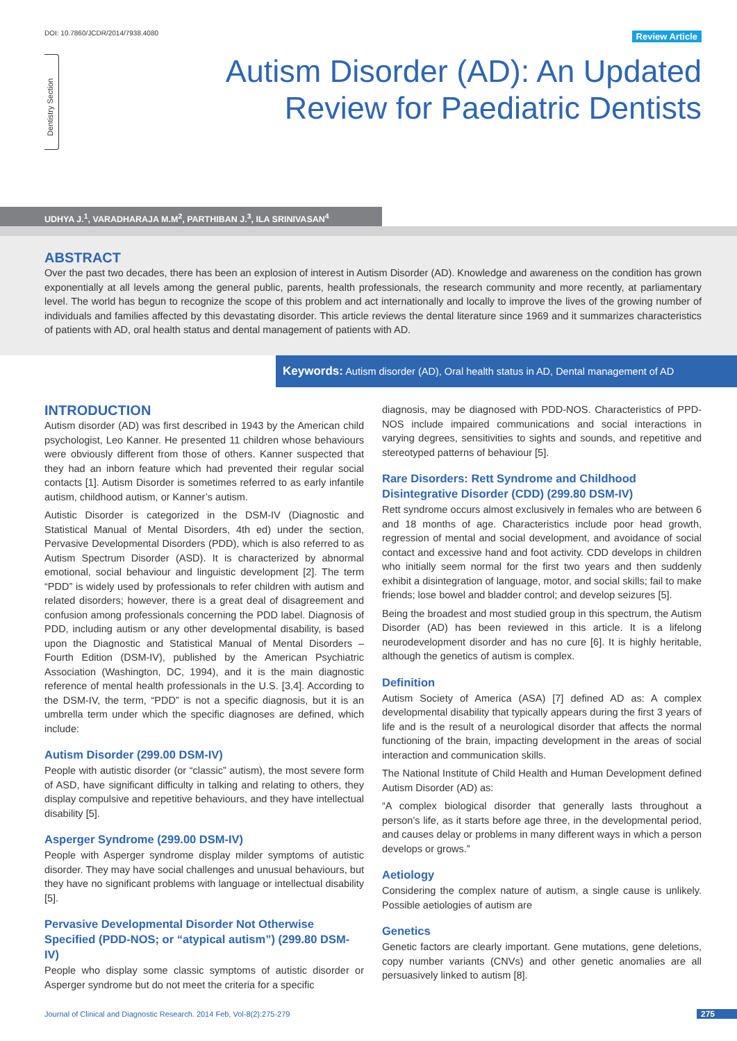DOI: 10.7860/JCDR/2014/7938.4080
Review Article
Dentistry Section
Autism Disorder (AD): An Updated
Review for Paediatric Dentists
UDHYA J.<sup>1</sup>, VARADHARAJA M.M<sup>2</sup>, PARTHIBAN J.<sup>3</sup>, ILA SRINIVASAN<sup>4</sup>
ABSTRACT
Over the past two decades, there has been an explosion of interest in Autism Disorder (AD). Knowledge and awareness on the condition has grown exponentially at all levels among the general public, parents, health professionals, the research community and more recently, at parliamentary level. The world has begun to recognize the scope of this problem and act internationally and locally to improve the lives of the growing number of individuals and families affected by this devastating disorder. This article reviews the dental literature since 1969 and it summarizes characteristics of patients with AD, oral health status and dental management of patients with AD.
Keywords: Autism disorder (AD), Oral health status in AD, Dental management of AD
INTRODUCTION
Autism disorder (AD) was first described in 1943 by the American child psychologist, Leo Kanner. He presented 11 children whose behaviours were obviously different from those of others. Kanner suspected that they had an inborn feature which had prevented their regular social contacts [1]. Autism Disorder is sometimes referred to as early infantile autism, childhood autism, or Kanner’s autism.
Autistic Disorder is categorized in the DSM-IV (Diagnostic and Statistical Manual of Mental Disorders, 4th ed) under the section, Pervasive Developmental Disorders (PDD), which is also referred to as Autism Spectrum Disorder (ASD). It is characterized by abnormal emotional, social behaviour and linguistic development [2]. The term “PDD” is widely used by professionals to refer children with autism and related disorders; however, there is a great deal of disagreement and confusion among professionals concerning the PDD label. Diagnosis of PDD, including autism or any other developmental disability, is based upon the Diagnostic and Statistical Manual of Mental Disorders – Fourth Edition (DSM-IV), published by the American Psychiatric Association (Washington, DC, 1994), and it is the main diagnostic reference of mental health professionals in the U.S. [3,4]. According to the DSM-IV, the term, “PDD” is not a specific diagnosis, but it is an umbrella term under which the specific diagnoses are defined, which include:
Autism Disorder (299.00 DSM-IV)
People with autistic disorder (or “classic” autism), the most severe form of ASD, have significant difficulty in talking and relating to others, they display compulsive and repetitive behaviours, and they have intellectual disability [5].
Asperger Syndrome (299.00 DSM-IV)
People with Asperger syndrome display milder symptoms of autistic disorder. They may have social challenges and unusual behaviours, but they have no significant problems with language or intellectual disability [5].
Pervasive Developmental Disorder Not Otherwise Specified (PDD-NOS; or “atypical autism”) (299.80 DSM-IV)
People who display some classic symptoms of autistic disorder or Asperger syndrome but do not meet the criteria for a specific
diagnosis, may be diagnosed with PDD-NOS. Characteristics of PPD-NOS include impaired communications and social interactions in varying degrees, sensitivities to sights and sounds, and repetitive and stereotyped patterns of behaviour [5].
Rare Disorders: Rett Syndrome and Childhood Disintegrative Disorder (CDD) (299.80 DSM-IV)
Rett syndrome occurs almost exclusively in females who are between 6 and 18 months of age. Characteristics include poor head growth, regression of mental and social development, and avoidance of social contact and excessive hand and foot activity. CDD develops in children who initially seem normal for the first two years and then suddenly exhibit a disintegration of language, motor, and social skills; fail to make friends; lose bowel and bladder control; and develop seizures [5].
Being the broadest and most studied group in this spectrum, the Autism Disorder (AD) has been reviewed in this article. It is a lifelong neurodevelopment disorder and has no cure [6]. It is highly heritable, although the genetics of autism is complex.
Definition
Autism Society of America (ASA) [7] defined AD as: A complex developmental disability that typically appears during the first 3 years of life and is the result of a neurological disorder that affects the normal functioning of the brain, impacting development in the areas of social interaction and communication skills.
The National Institute of Child Health and Human Development defined Autism Disorder (AD) as:
“A complex biological disorder that generally lasts throughout a person’s life, as it starts before age three, in the developmental period, and causes delay or problems in many different ways in which a person develops or grows.”
Aetiology
Considering the complex nature of autism, a single cause is unlikely. Possible aetiologies of autism are
Genetics
Genetic factors are clearly important. Gene mutations, gene deletions, copy number variants (CNVs) and other genetic anomalies are all persuasively linked to autism [8].
Journal of Clinical and Diagnostic Research. 2014 Feb, Vol-8(2):275-279
275